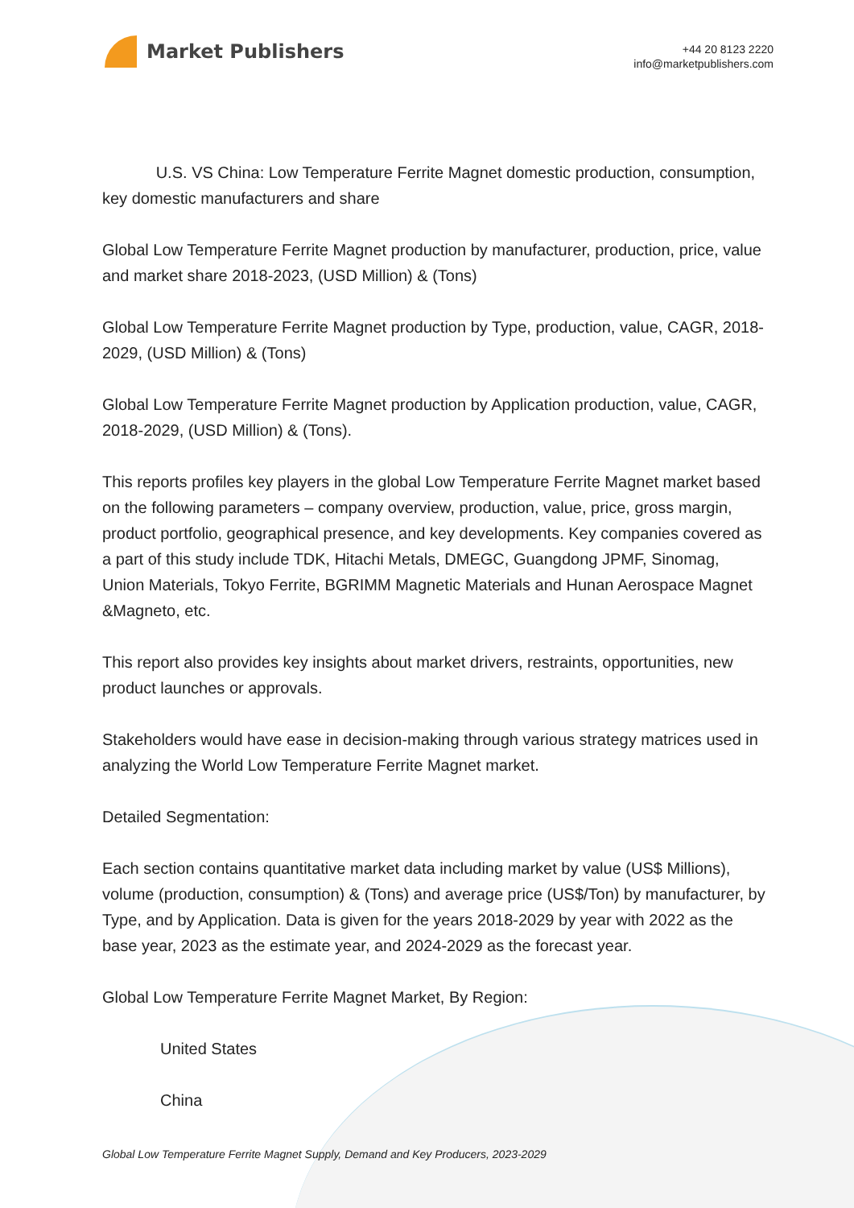Market Publishers
+44 20 8123 2220
info@marketpublishers.com
U.S. VS China: Low Temperature Ferrite Magnet domestic production, consumption, key domestic manufacturers and share
Global Low Temperature Ferrite Magnet production by manufacturer, production, price, value and market share 2018-2023, (USD Million) & (Tons)
Global Low Temperature Ferrite Magnet production by Type, production, value, CAGR, 2018-2029, (USD Million) & (Tons)
Global Low Temperature Ferrite Magnet production by Application production, value, CAGR, 2018-2029, (USD Million) & (Tons).
This reports profiles key players in the global Low Temperature Ferrite Magnet market based on the following parameters – company overview, production, value, price, gross margin, product portfolio, geographical presence, and key developments. Key companies covered as a part of this study include TDK, Hitachi Metals, DMEGC, Guangdong JPMF, Sinomag, Union Materials, Tokyo Ferrite, BGRIMM Magnetic Materials and Hunan Aerospace Magnet &Magneto, etc.
This report also provides key insights about market drivers, restraints, opportunities, new product launches or approvals.
Stakeholders would have ease in decision-making through various strategy matrices used in analyzing the World Low Temperature Ferrite Magnet market.
Detailed Segmentation:
Each section contains quantitative market data including market by value (US$ Millions), volume (production, consumption) & (Tons) and average price (US$/Ton) by manufacturer, by Type, and by Application. Data is given for the years 2018-2029 by year with 2022 as the base year, 2023 as the estimate year, and 2024-2029 as the forecast year.
Global Low Temperature Ferrite Magnet Market, By Region:
United States
China
Global Low Temperature Ferrite Magnet Supply, Demand and Key Producers, 2023-2029